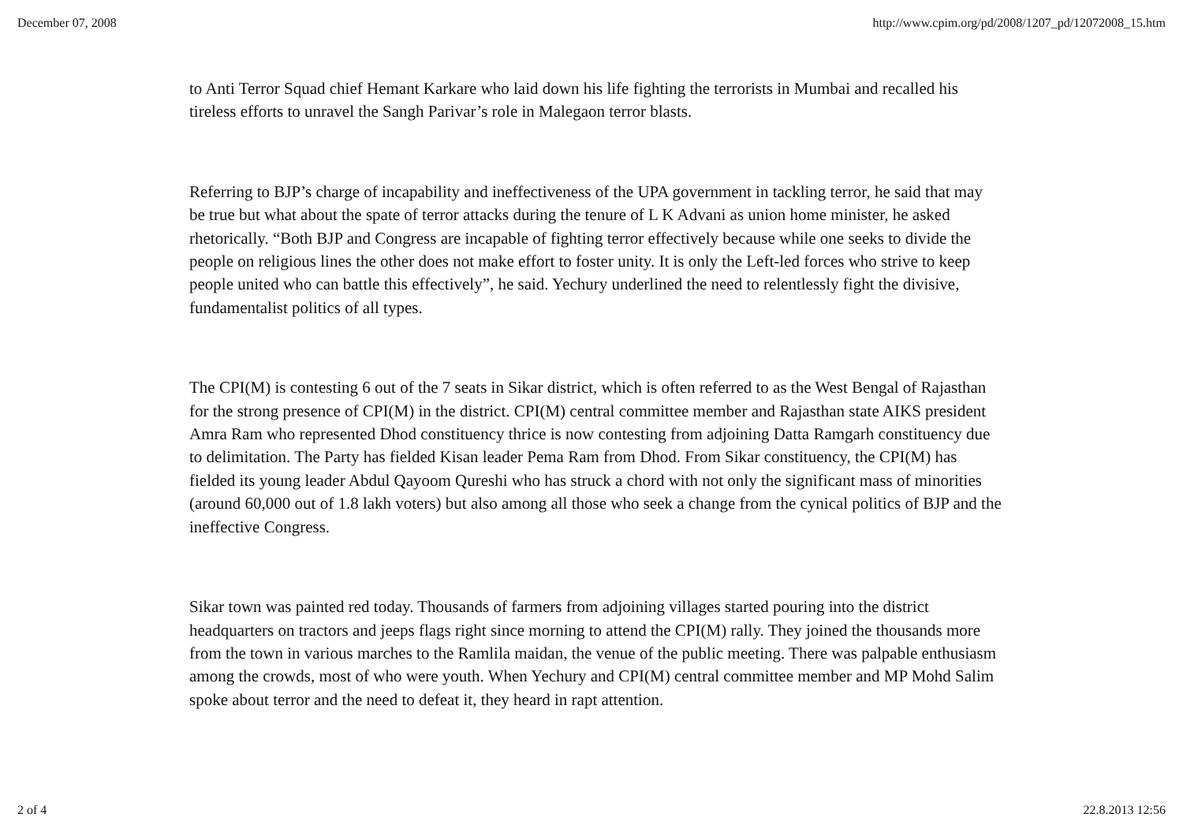December 07, 2008 http://www.cpim.org/pd/2008/1207_pd/12072008_15.htm
to Anti Terror Squad chief Hemant Karkare who laid down his life fighting the terrorists in Mumbai and recalled his tireless efforts to unravel the Sangh Parivar’s role in Malegaon terror blasts.
Referring to BJP’s charge of incapability and ineffectiveness of the UPA government in tackling terror, he said that may be true but what about the spate of terror attacks during the tenure of L K Advani as union home minister, he asked rhetorically. “Both BJP and Congress are incapable of fighting terror effectively because while one seeks to divide the people on religious lines the other does not make effort to foster unity. It is only the Left-led forces who strive to keep people united who can battle this effectively”, he said. Yechury underlined the need to relentlessly fight the divisive, fundamentalist politics of all types.
The CPI(M) is contesting 6 out of the 7 seats in Sikar district, which is often referred to as the West Bengal of Rajasthan for the strong presence of CPI(M) in the district. CPI(M) central committee member and Rajasthan state AIKS president Amra Ram who represented Dhod constituency thrice is now contesting from adjoining Datta Ramgarh constituency due to delimitation. The Party has fielded Kisan leader Pema Ram from Dhod. From Sikar constituency, the CPI(M) has fielded its young leader Abdul Qayoom Qureshi who has struck a chord with not only the significant mass of minorities (around 60,000 out of 1.8 lakh voters) but also among all those who seek a change from the cynical politics of BJP and the ineffective Congress.
Sikar town was painted red today. Thousands of farmers from adjoining villages started pouring into the district headquarters on tractors and jeeps flags right since morning to attend the CPI(M) rally. They joined the thousands more from the town in various marches to the Ramlila maidan, the venue of the public meeting. There was palpable enthusiasm among the crowds, most of who were youth. When Yechury and CPI(M) central committee member and MP Mohd Salim spoke about terror and the need to defeat it, they heard in rapt attention.
2 of 4 22.8.2013 12:56